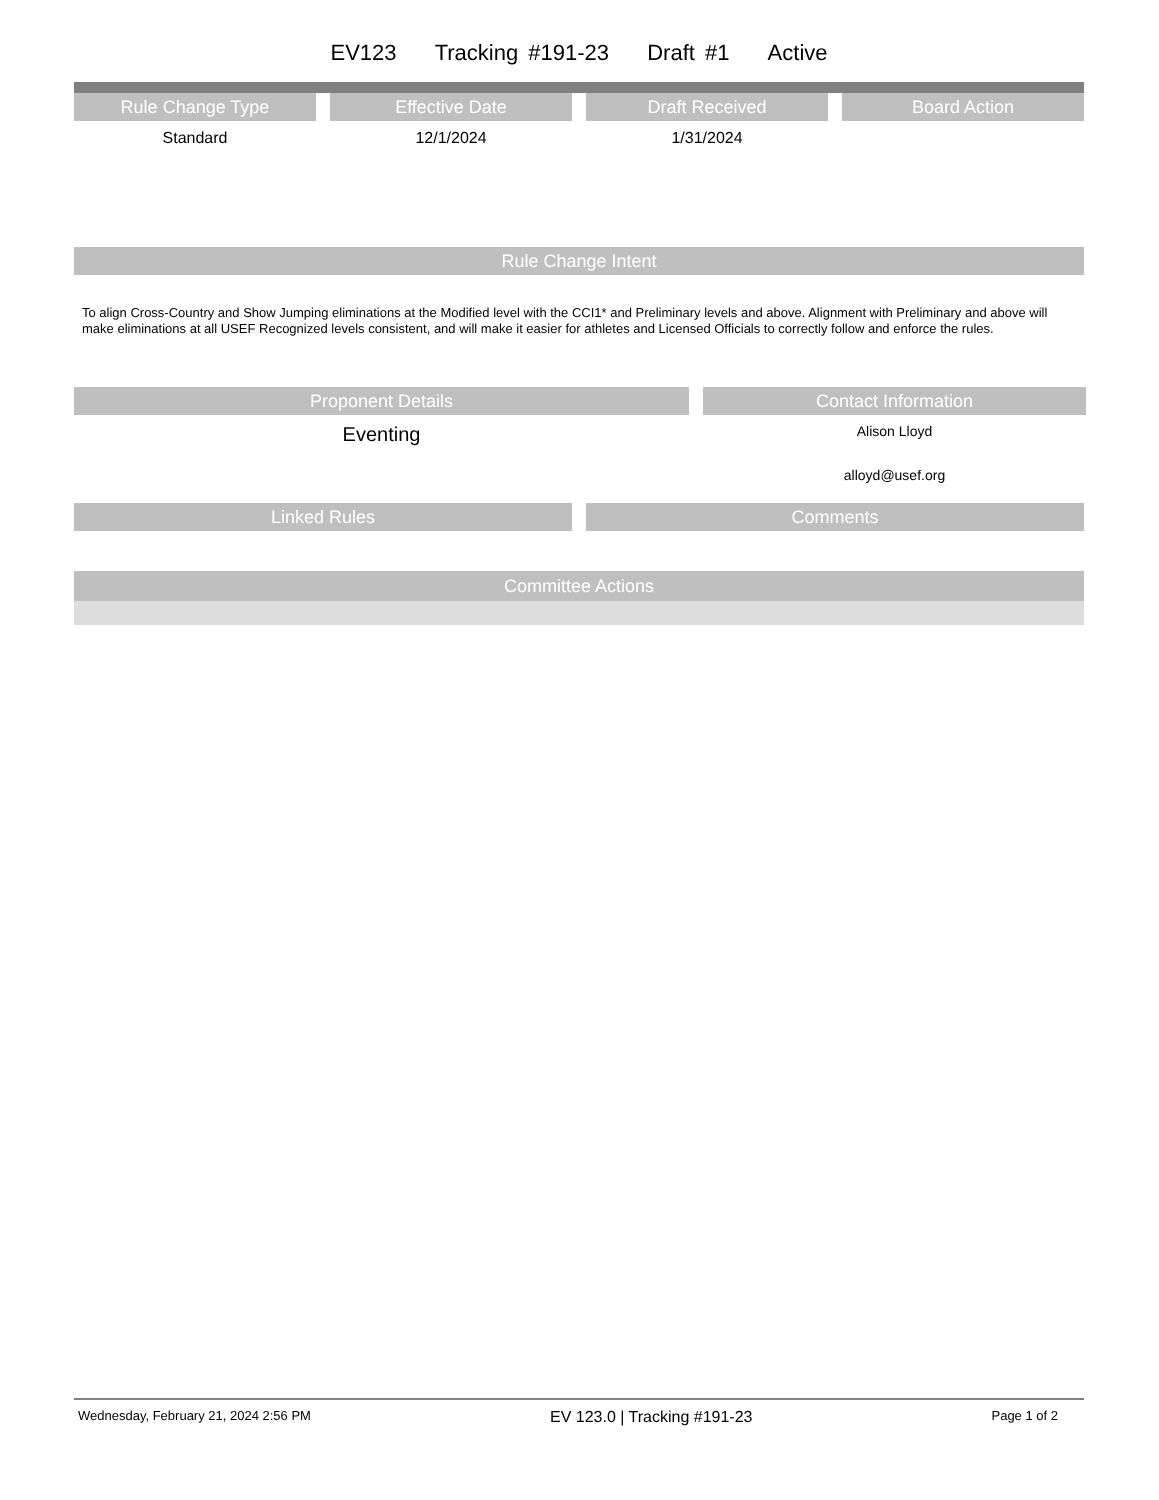EV123 Tracking #191-23 Draft #1 Active
Rule Change Type
Standard
Effective Date
12/1/2024
Draft Received
1/31/2024
Board Action
Rule Change Intent
To align Cross-Country and Show Jumping eliminations at the Modified level with the CCI1* and Preliminary levels and above. Alignment with Preliminary and above will make eliminations at all USEF Recognized levels consistent, and will make it easier for athletes and Licensed Officials to correctly follow and enforce the rules.
Proponent Details
Eventing
Contact Information
Alison Lloyd
alloyd@usef.org
Linked Rules Comments
Committee Actions
Wednesday, February 21, 2024 2:56 PM EV 123.0 | Tracking #191-23 Page 1 of 2